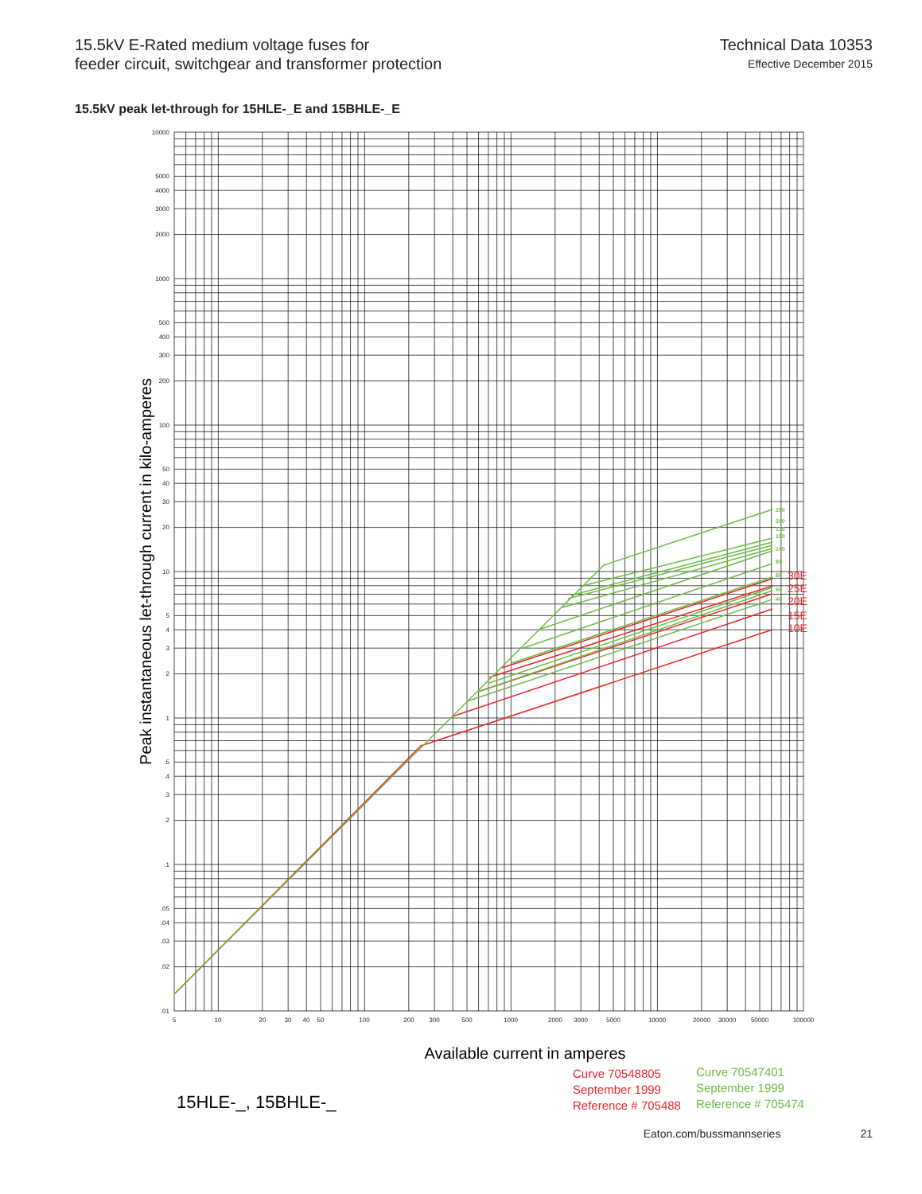15.5kV E-Rated medium voltage fuses for
feeder circuit, switchgear and transformer protection
Technical Data 10353
Effective December 2015
15.5kV peak let-through for 15HLE-_E and 15BHLE-_E
250
200
175
150
100
80
65
50
40
30E
25E
20E
15E
10E
10000
5000
4000
3000
2000
1000
500
400
300
200
100
50
40
30
20
10
5
4
3
2
1
.5
.4
.3
.2
.1
.05
.04
.03
.02
.01
5
10
20
30
40
50
100
200
300
500
1000
2000
3000
5000
10000
20000
30000
50000
100000
Peak instantaneous let-through current in kilo-amperes
Available current in amperes
15HLE-_, 15BHLE-_
Curve 70548805
September 1999
Reference # 705488
Curve 70547401
September 1999
Reference # 705474
Eaton.com/bussmannseries 21